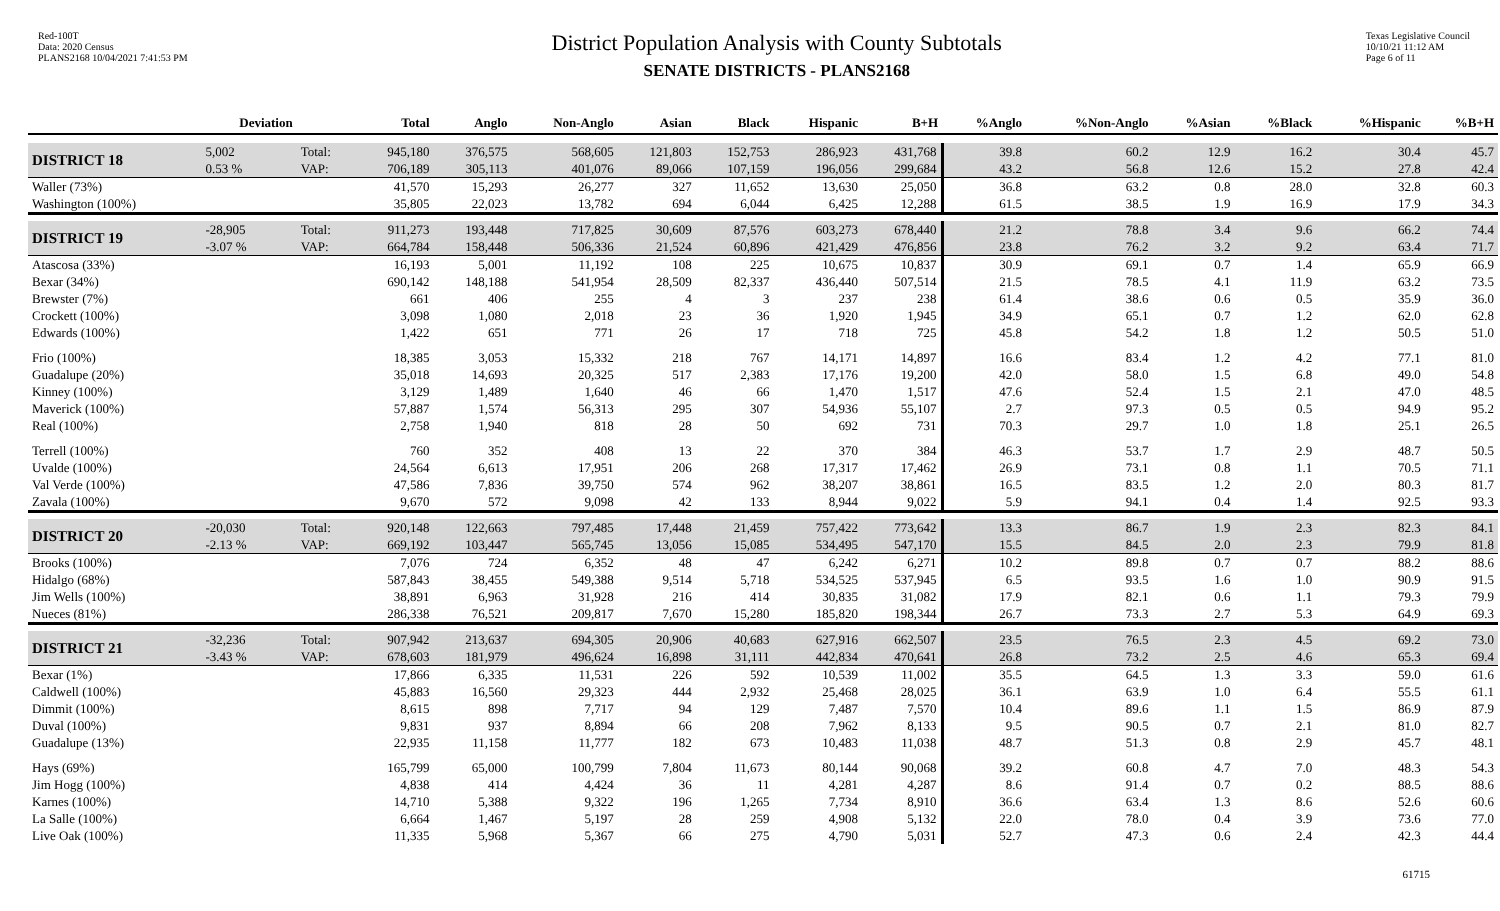Red-100T
Data: 2020 Census
PLANS2168 10/04/2021 7:41:53 PM
District Population Analysis with County Subtotals
SENATE DISTRICTS - PLANS2168
Texas Legislative Council
10/10/21 11:12 AM
Page 6 of 11
| | Deviation | | Total | Anglo | Non-Anglo | Asian | Black | Hispanic | B+H | %Anglo | %Non-Anglo | %Asian | %Black | %Hispanic | %B+H |
| --- | --- | --- | --- | --- | --- | --- | --- | --- | --- | --- | --- | --- | --- | --- | --- |
| DISTRICT 18 | 5,002 0.53 % | Total: VAP: | 945,180 706,189 | 376,575 305,113 | 568,605 401,076 | 121,803 89,066 | 152,753 107,159 | 286,923 196,056 | 431,768 299,684 | 39.8 43.2 | 60.2 56.8 | 12.9 12.6 | 16.2 15.2 | 30.4 27.8 | 45.7 42.4 |
| Waller (73%) | | | 41,570 | 15,293 | 26,277 | 327 | 11,652 | 13,630 | 25,050 | 36.8 | 63.2 | 0.8 | 28.0 | 32.8 | 60.3 |
| Washington (100%) | | | 35,805 | 22,023 | 13,782 | 694 | 6,044 | 6,425 | 12,288 | 61.5 | 38.5 | 1.9 | 16.9 | 17.9 | 34.3 |
| DISTRICT 19 | -28,905 -3.07 % | Total: VAP: | 911,273 664,784 | 193,448 158,448 | 717,825 506,336 | 30,609 21,524 | 87,576 60,896 | 603,273 421,429 | 678,440 476,856 | 21.2 23.8 | 78.8 76.2 | 3.4 3.2 | 9.6 9.2 | 66.2 63.4 | 74.4 71.7 |
| Atascosa (33%) | | | 16,193 | 5,001 | 11,192 | 108 | 225 | 10,675 | 10,837 | 30.9 | 69.1 | 0.7 | 1.4 | 65.9 | 66.9 |
| Bexar (34%) | | | 690,142 | 148,188 | 541,954 | 28,509 | 82,337 | 436,440 | 507,514 | 21.5 | 78.5 | 4.1 | 11.9 | 63.2 | 73.5 |
| Brewster (7%) | | | 661 | 406 | 255 | 4 | 3 | 237 | 238 | 61.4 | 38.6 | 0.6 | 0.5 | 35.9 | 36.0 |
| Crockett (100%) | | | 3,098 | 1,080 | 2,018 | 23 | 36 | 1,920 | 1,945 | 34.9 | 65.1 | 0.7 | 1.2 | 62.0 | 62.8 |
| Edwards (100%) | | | 1,422 | 651 | 771 | 26 | 17 | 718 | 725 | 45.8 | 54.2 | 1.8 | 1.2 | 50.5 | 51.0 |
| Frio (100%) | | | 18,385 | 3,053 | 15,332 | 218 | 767 | 14,171 | 14,897 | 16.6 | 83.4 | 1.2 | 4.2 | 77.1 | 81.0 |
| Guadalupe (20%) | | | 35,018 | 14,693 | 20,325 | 517 | 2,383 | 17,176 | 19,200 | 42.0 | 58.0 | 1.5 | 6.8 | 49.0 | 54.8 |
| Kinney (100%) | | | 3,129 | 1,489 | 1,640 | 46 | 66 | 1,470 | 1,517 | 47.6 | 52.4 | 1.5 | 2.1 | 47.0 | 48.5 |
| Maverick (100%) | | | 57,887 | 1,574 | 56,313 | 295 | 307 | 54,936 | 55,107 | 2.7 | 97.3 | 0.5 | 0.5 | 94.9 | 95.2 |
| Real (100%) | | | 2,758 | 1,940 | 818 | 28 | 50 | 692 | 731 | 70.3 | 29.7 | 1.0 | 1.8 | 25.1 | 26.5 |
| Terrell (100%) | | | 760 | 352 | 408 | 13 | 22 | 370 | 384 | 46.3 | 53.7 | 1.7 | 2.9 | 48.7 | 50.5 |
| Uvalde (100%) | | | 24,564 | 6,613 | 17,951 | 206 | 268 | 17,317 | 17,462 | 26.9 | 73.1 | 0.8 | 1.1 | 70.5 | 71.1 |
| Val Verde (100%) | | | 47,586 | 7,836 | 39,750 | 574 | 962 | 38,207 | 38,861 | 16.5 | 83.5 | 1.2 | 2.0 | 80.3 | 81.7 |
| Zavala (100%) | | | 9,670 | 572 | 9,098 | 42 | 133 | 8,944 | 9,022 | 5.9 | 94.1 | 0.4 | 1.4 | 92.5 | 93.3 |
| DISTRICT 20 | -20,030 -2.13 % | Total: VAP: | 920,148 669,192 | 122,663 103,447 | 797,485 565,745 | 17,448 13,056 | 21,459 15,085 | 757,422 534,495 | 773,642 547,170 | 13.3 15.5 | 86.7 84.5 | 1.9 2.0 | 2.3 2.3 | 82.3 79.9 | 84.1 81.8 |
| Brooks (100%) | | | 7,076 | 724 | 6,352 | 48 | 47 | 6,242 | 6,271 | 10.2 | 89.8 | 0.7 | 0.7 | 88.2 | 88.6 |
| Hidalgo (68%) | | | 587,843 | 38,455 | 549,388 | 9,514 | 5,718 | 534,525 | 537,945 | 6.5 | 93.5 | 1.6 | 1.0 | 90.9 | 91.5 |
| Jim Wells (100%) | | | 38,891 | 6,963 | 31,928 | 216 | 414 | 30,835 | 31,082 | 17.9 | 82.1 | 0.6 | 1.1 | 79.3 | 79.9 |
| Nueces (81%) | | | 286,338 | 76,521 | 209,817 | 7,670 | 15,280 | 185,820 | 198,344 | 26.7 | 73.3 | 2.7 | 5.3 | 64.9 | 69.3 |
| DISTRICT 21 | -32,236 -3.43 % | Total: VAP: | 907,942 678,603 | 213,637 181,979 | 694,305 496,624 | 20,906 16,898 | 40,683 31,111 | 627,916 442,834 | 662,507 470,641 | 23.5 26.8 | 76.5 73.2 | 2.3 2.5 | 4.5 4.6 | 69.2 65.3 | 73.0 69.4 |
| Bexar (1%) | | | 17,866 | 6,335 | 11,531 | 226 | 592 | 10,539 | 11,002 | 35.5 | 64.5 | 1.3 | 3.3 | 59.0 | 61.6 |
| Caldwell (100%) | | | 45,883 | 16,560 | 29,323 | 444 | 2,932 | 25,468 | 28,025 | 36.1 | 63.9 | 1.0 | 6.4 | 55.5 | 61.1 |
| Dimmit (100%) | | | 8,615 | 898 | 7,717 | 94 | 129 | 7,487 | 7,570 | 10.4 | 89.6 | 1.1 | 1.5 | 86.9 | 87.9 |
| Duval (100%) | | | 9,831 | 937 | 8,894 | 66 | 208 | 7,962 | 8,133 | 9.5 | 90.5 | 0.7 | 2.1 | 81.0 | 82.7 |
| Guadalupe (13%) | | | 22,935 | 11,158 | 11,777 | 182 | 673 | 10,483 | 11,038 | 48.7 | 51.3 | 0.8 | 2.9 | 45.7 | 48.1 |
| Hays (69%) | | | 165,799 | 65,000 | 100,799 | 7,804 | 11,673 | 80,144 | 90,068 | 39.2 | 60.8 | 4.7 | 7.0 | 48.3 | 54.3 |
| Jim Hogg (100%) | | | 4,838 | 414 | 4,424 | 36 | 11 | 4,281 | 4,287 | 8.6 | 91.4 | 0.7 | 0.2 | 88.5 | 88.6 |
| Karnes (100%) | | | 14,710 | 5,388 | 9,322 | 196 | 1,265 | 7,734 | 8,910 | 36.6 | 63.4 | 1.3 | 8.6 | 52.6 | 60.6 |
| La Salle (100%) | | | 6,664 | 1,467 | 5,197 | 28 | 259 | 4,908 | 5,132 | 22.0 | 78.0 | 0.4 | 3.9 | 73.6 | 77.0 |
| Live Oak (100%) | | | 11,335 | 5,968 | 5,367 | 66 | 275 | 4,790 | 5,031 | 52.7 | 47.3 | 0.6 | 2.4 | 42.3 | 44.4 |
61715